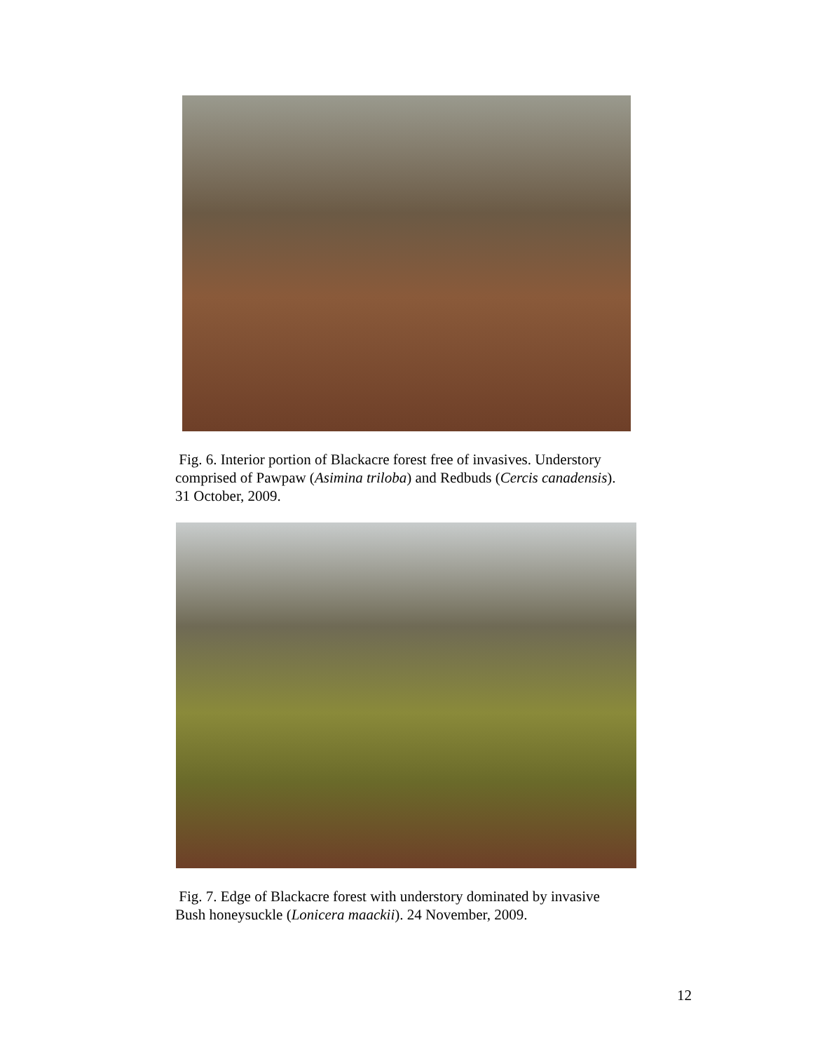Fig. 6. Interior portion of Blackacre forest free of invasives. Understory
comprised of Pawpaw (Asimina triloba) and Redbuds (Cercis canadensis).
31 October, 2009.
Fig. 7. Edge of Blackacre forest with understory dominated by invasive
Bush honeysuckle (Lonicera maackii). 24 November, 2009.
12